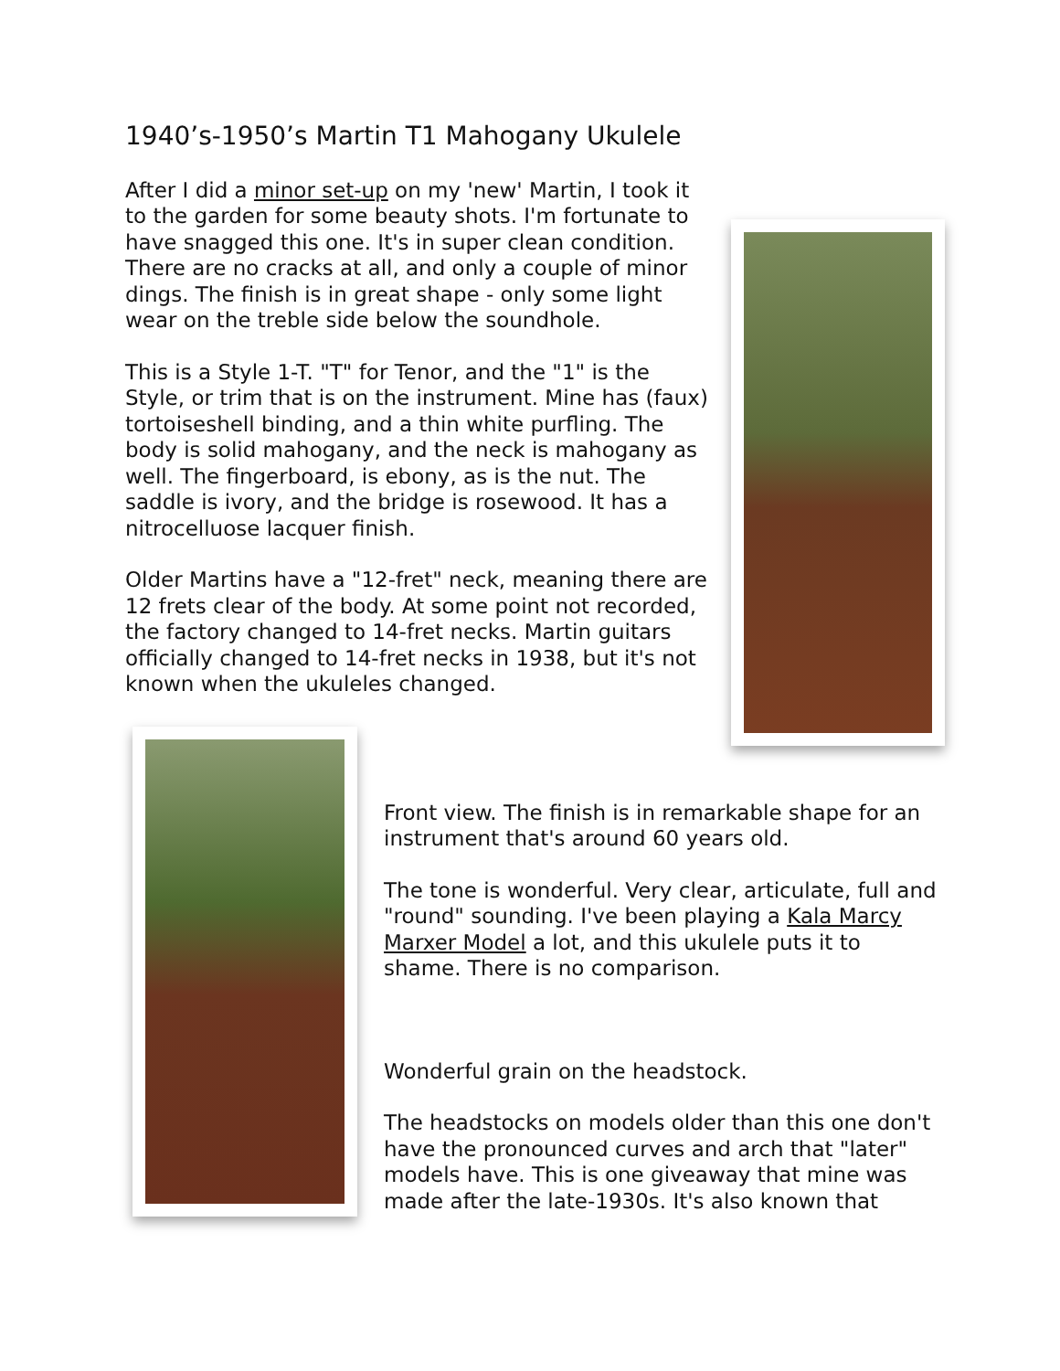1940’s-1950’s Martin T1 Mahogany Ukulele
After I did a minor set-up on my 'new' Martin, I took it to the garden for some beauty shots. I'm fortunate to have snagged this one. It's in super clean condition. There are no cracks at all, and only a couple of minor dings. The finish is in great shape - only some light wear on the treble side below the soundhole.
This is a Style 1-T. "T" for Tenor, and the "1" is the Style, or trim that is on the instrument. Mine has (faux) tortoiseshell binding, and a thin white purfling. The body is solid mahogany, and the neck is mahogany as well. The fingerboard, is ebony, as is the nut. The saddle is ivory, and the bridge is rosewood. It has a nitrocelluose lacquer finish.
Older Martins have a "12-fret" neck, meaning there are 12 frets clear of the body. At some point not recorded, the factory changed to 14-fret necks. Martin guitars officially changed to 14-fret necks in 1938, but it's not known when the ukuleles changed.
Front view. The finish is in remarkable shape for an instrument that's around 60 years old.
The tone is wonderful. Very clear, articulate, full and "round" sounding. I've been playing a Kala Marcy Marxer Model a lot, and this ukulele puts it to shame. There is no comparison.
Wonderful grain on the headstock.
The headstocks on models older than this one don't have the pronounced curves and arch that "later" models have. This is one giveaway that mine was made after the late-1930s. It's also known that